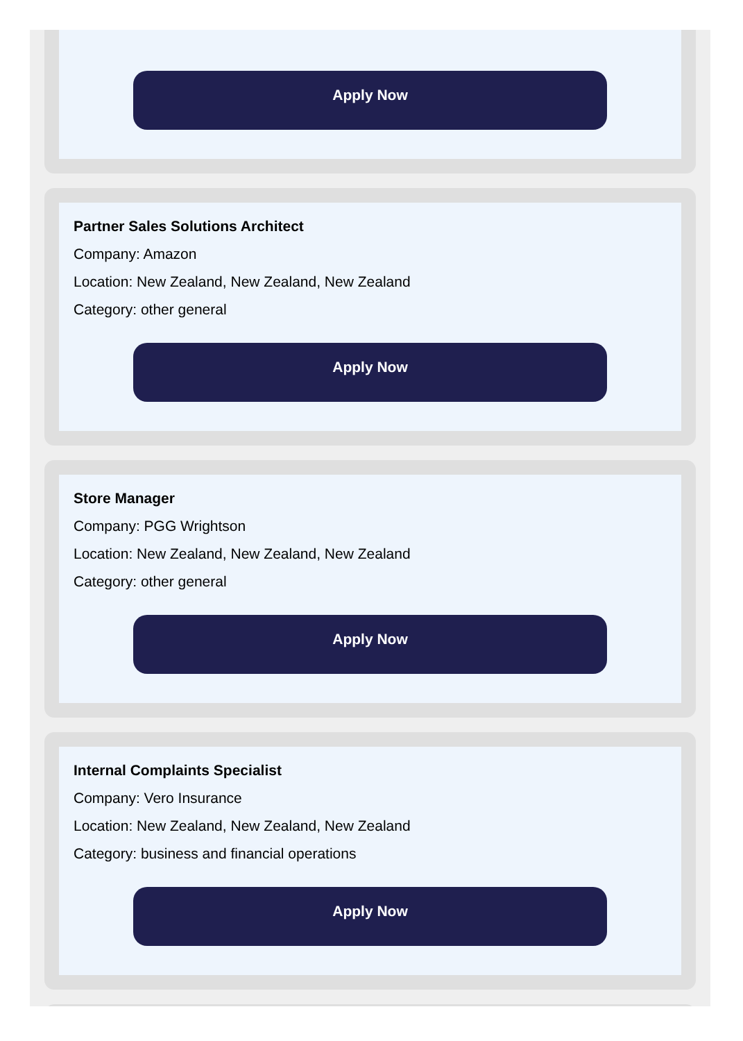Apply Now
Partner Sales Solutions Architect
Company: Amazon
Location: New Zealand, New Zealand, New Zealand
Category: other general
Apply Now
Store Manager
Company: PGG Wrightson
Location: New Zealand, New Zealand, New Zealand
Category: other general
Apply Now
Internal Complaints Specialist
Company: Vero Insurance
Location: New Zealand, New Zealand, New Zealand
Category: business and financial operations
Apply Now